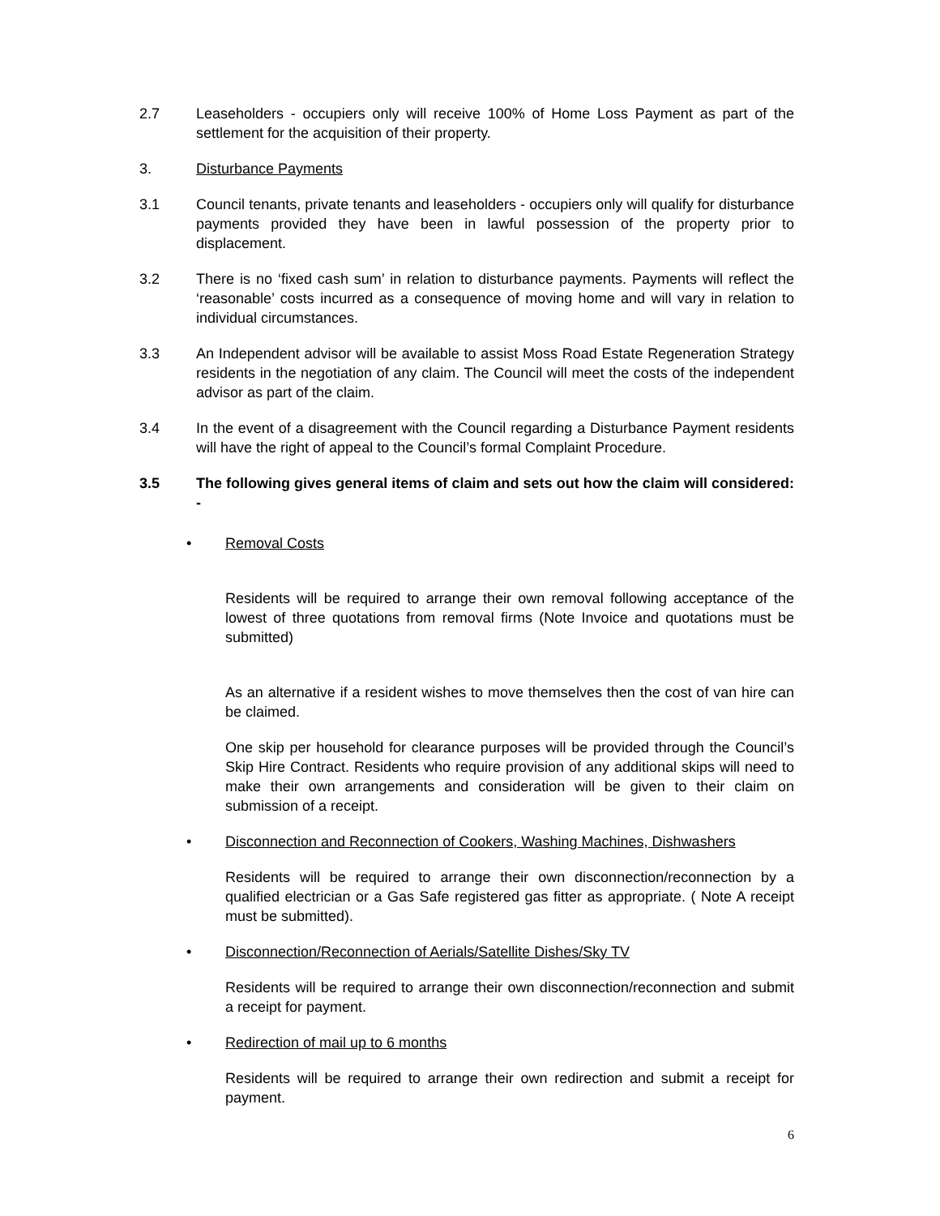2.7 Leaseholders - occupiers only will receive 100% of Home Loss Payment as part of the settlement for the acquisition of their property.
3. Disturbance Payments
3.1 Council tenants, private tenants and leaseholders - occupiers only will qualify for disturbance payments provided they have been in lawful possession of the property prior to displacement.
3.2 There is no ‘fixed cash sum’ in relation to disturbance payments. Payments will reflect the ‘reasonable’ costs incurred as a consequence of moving home and will vary in relation to individual circumstances.
3.3 An Independent advisor will be available to assist Moss Road Estate Regeneration Strategy residents in the negotiation of any claim. The Council will meet the costs of the independent advisor as part of the claim.
3.4 In the event of a disagreement with the Council regarding a Disturbance Payment residents will have the right of appeal to the Council’s formal Complaint Procedure.
3.5 The following gives general items of claim and sets out how the claim will considered: -
• Removal Costs
Residents will be required to arrange their own removal following acceptance of the lowest of three quotations from removal firms (Note Invoice and quotations must be submitted)
As an alternative if a resident wishes to move themselves then the cost of van hire can be claimed.
One skip per household for clearance purposes will be provided through the Council’s Skip Hire Contract. Residents who require provision of any additional skips will need to make their own arrangements and consideration will be given to their claim on submission of a receipt.
• Disconnection and Reconnection of Cookers, Washing Machines, Dishwashers
Residents will be required to arrange their own disconnection/reconnection by a qualified electrician or a Gas Safe registered gas fitter as appropriate. ( Note A receipt must be submitted).
• Disconnection/Reconnection of Aerials/Satellite Dishes/Sky TV
Residents will be required to arrange their own disconnection/reconnection and submit a receipt for payment.
• Redirection of mail up to 6 months
Residents will be required to arrange their own redirection and submit a receipt for payment.
6